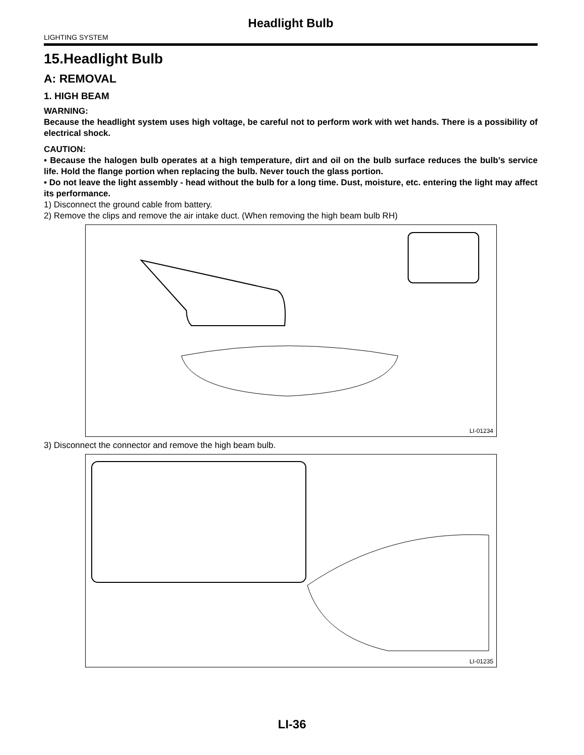Headlight Bulb
LIGHTING SYSTEM
15.Headlight Bulb
A: REMOVAL
1. HIGH BEAM
WARNING:
Because the headlight system uses high voltage, be careful not to perform work with wet hands. There is a possibility of electrical shock.
CAUTION:
• Because the halogen bulb operates at a high temperature, dirt and oil on the bulb surface reduces the bulb’s service life. Hold the flange portion when replacing the bulb. Never touch the glass portion.
• Do not leave the light assembly - head without the bulb for a long time. Dust, moisture, etc. entering the light may affect its performance.
1) Disconnect the ground cable from battery.
2) Remove the clips and remove the air intake duct. (When removing the high beam bulb RH)
LI-01234
3) Disconnect the connector and remove the high beam bulb.
LI-01235
LI-36